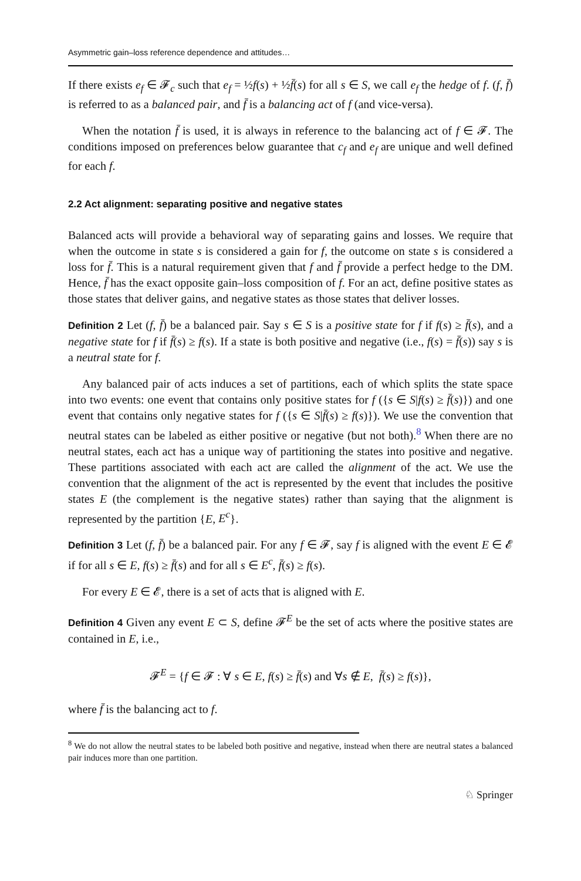Asymmetric gain–loss reference dependence and attitudes…
If there exists e<sub>f</sub> ∈ 𝓕<sub>c</sub> such that e<sub>f</sub> = ½f(s) + ½f̄(s) for all s ∈ S, we call e<sub>f</sub> the hedge of f. (f, f̄) is referred to as a balanced pair, and f̄ is a balancing act of f (and vice-versa).
When the notation f̄ is used, it is always in reference to the balancing act of f ∈ 𝓕. The conditions imposed on preferences below guarantee that c<sub>f</sub> and e<sub>f</sub> are unique and well defined for each f.
2.2 Act alignment: separating positive and negative states
Balanced acts will provide a behavioral way of separating gains and losses. We require that when the outcome in state s is considered a gain for f, the outcome on state s is considered a loss for f̄. This is a natural requirement given that f and f̄ provide a perfect hedge to the DM. Hence, f̄ has the exact opposite gain–loss composition of f. For an act, define positive states as those states that deliver gains, and negative states as those states that deliver losses.
Definition 2 Let (f, f̄) be a balanced pair. Say s ∈ S is a positive state for f if f(s) ≥ f̄(s), and a negative state for f if f̄(s) ≥ f(s). If a state is both positive and negative (i.e., f(s) = f̄(s)) say s is a neutral state for f.
Any balanced pair of acts induces a set of partitions, each of which splits the state space into two events: one event that contains only positive states for f ({s ∈ S|f(s) ≥ f̄(s)}) and one event that contains only negative states for f ({s ∈ S|f̄(s) ≥ f(s)}). We use the convention that neutral states can be labeled as either positive or negative (but not both).<sup>8</sup> When there are no neutral states, each act has a unique way of partitioning the states into positive and negative. These partitions associated with each act are called the alignment of the act. We use the convention that the alignment of the act is represented by the event that includes the positive states E (the complement is the negative states) rather than saying that the alignment is represented by the partition {E, E<sup>c</sup>}.
Definition 3 Let (f, f̄) be a balanced pair. For any f ∈ 𝓕, say f is aligned with the event E ∈ 𝓔 if for all s ∈ E, f(s) ≥ f̄(s) and for all s ∈ E<sup>c</sup>, f̄(s) ≥ f(s).
For every E ∈ 𝓔, there is a set of acts that is aligned with E.
Definition 4 Given any event E ⊂ S, define 𝓕<sup>E</sup> be the set of acts where the positive states are contained in E, i.e.,
𝓕<sup>E</sup> = {f ∈ 𝓕 : ∀ s ∈ E, f(s) ≥ f̄(s) and ∀s ∉ E, f̄(s) ≥ f(s)},
where f̄ is the balancing act to f.
<sup>8</sup> We do not allow the neutral states to be labeled both positive and negative, instead when there are neutral states a balanced pair induces more than one partition.
♘ Springer